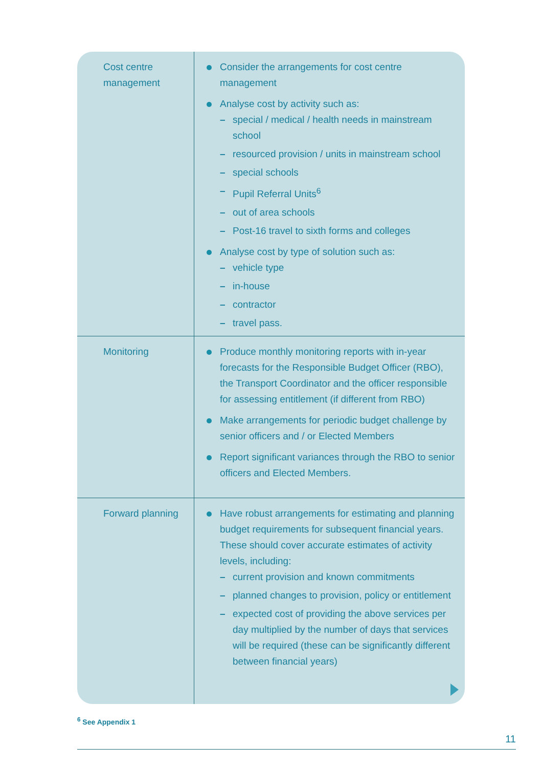| Cost centre management | Consider the arrangements for cost centre management Analyse cost by activity such as: – special / medical / health needs in mainstream school – resourced provision / units in mainstream school – special schools – Pupil Referral Units<sup>6</sup> – out of area schools – Post-16 travel to sixth forms and colleges Analyse cost by type of solution such as: – vehicle type – in-house – contractor – travel pass. |
| Monitoring | Produce monthly monitoring reports with in-year forecasts for the Responsible Budget Officer (RBO), the Transport Coordinator and the officer responsible for assessing entitlement (if different from RBO) Make arrangements for periodic budget challenge by senior officers and / or Elected Members Report significant variances through the RBO to senior officers and Elected Members. |
| Forward planning | Have robust arrangements for estimating and planning budget requirements for subsequent financial years. These should cover accurate estimates of activity levels, including: – current provision and known commitments – planned changes to provision, policy or entitlement – expected cost of providing the above services per day multiplied by the number of days that services will be required (these can be significantly different between financial years) |
<sup>6</sup> See Appendix 1
11